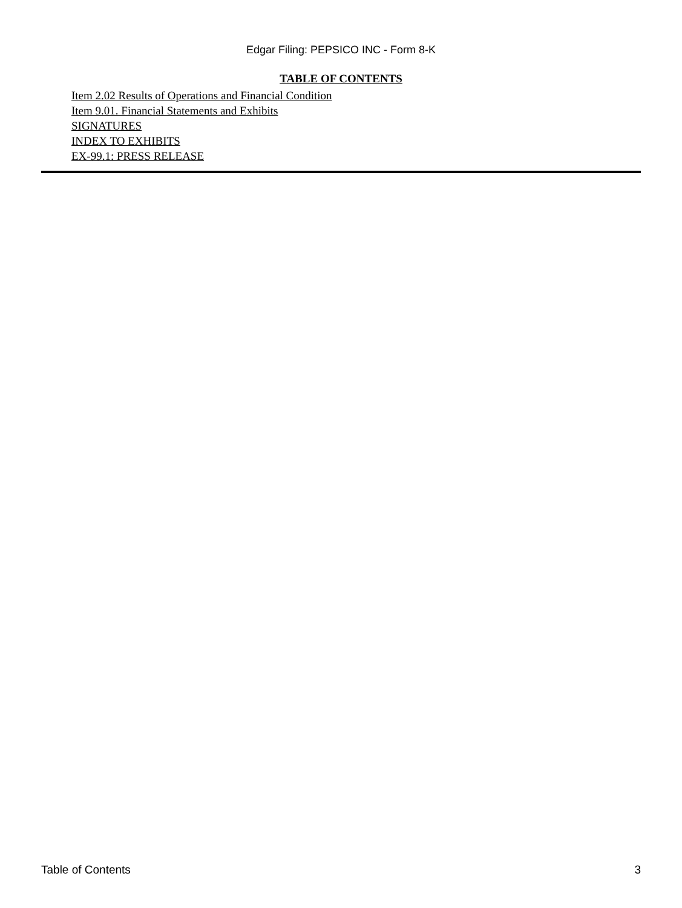Edgar Filing: PEPSICO INC - Form 8-K
TABLE OF CONTENTS
Item 2.02 Results of Operations and Financial Condition
Item 9.01. Financial Statements and Exhibits
SIGNATURES
INDEX TO EXHIBITS
EX-99.1: PRESS RELEASE
Table of Contents 3